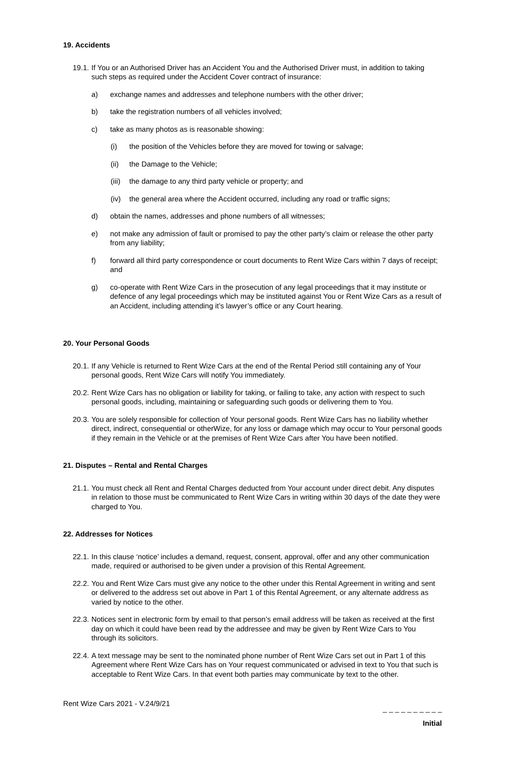19. Accidents
19.1. If You or an Authorised Driver has an Accident You and the Authorised Driver must, in addition to taking such steps as required under the Accident Cover contract of insurance:
a) exchange names and addresses and telephone numbers with the other driver;
b) take the registration numbers of all vehicles involved;
c) take as many photos as is reasonable showing:
(i) the position of the Vehicles before they are moved for towing or salvage;
(ii) the Damage to the Vehicle;
(iii) the damage to any third party vehicle or property; and
(iv) the general area where the Accident occurred, including any road or traffic signs;
d) obtain the names, addresses and phone numbers of all witnesses;
e) not make any admission of fault or promised to pay the other party’s claim or release the other party from any liability;
f) forward all third party correspondence or court documents to Rent Wize Cars within 7 days of receipt; and
g) co-operate with Rent Wize Cars in the prosecution of any legal proceedings that it may institute or defence of any legal proceedings which may be instituted against You or Rent Wize Cars as a result of an Accident, including attending it’s lawyer’s office or any Court hearing.
20. Your Personal Goods
20.1. If any Vehicle is returned to Rent Wize Cars at the end of the Rental Period still containing any of Your personal goods, Rent Wize Cars will notify You immediately.
20.2. Rent Wize Cars has no obligation or liability for taking, or failing to take, any action with respect to such personal goods, including, maintaining or safeguarding such goods or delivering them to You.
20.3. You are solely responsible for collection of Your personal goods. Rent Wize Cars has no liability whether direct, indirect, consequential or otherWize, for any loss or damage which may occur to Your personal goods if they remain in the Vehicle or at the premises of Rent Wize Cars after You have been notified.
21. Disputes – Rental and Rental Charges
21.1. You must check all Rent and Rental Charges deducted from Your account under direct debit. Any disputes in relation to those must be communicated to Rent Wize Cars in writing within 30 days of the date they were charged to You.
22. Addresses for Notices
22.1. In this clause ‘notice’ includes a demand, request, consent, approval, offer and any other communication made, required or authorised to be given under a provision of this Rental Agreement.
22.2. You and Rent Wize Cars must give any notice to the other under this Rental Agreement in writing and sent or delivered to the address set out above in Part 1 of this Rental Agreement, or any alternate address as varied by notice to the other.
22.3. Notices sent in electronic form by email to that person’s email address will be taken as received at the first day on which it could have been read by the addressee and may be given by Rent Wize Cars to You through its solicitors.
22.4. A text message may be sent to the nominated phone number of Rent Wize Cars set out in Part 1 of this Agreement where Rent Wize Cars has on Your request communicated or advised in text to You that such is acceptable to Rent Wize Cars. In that event both parties may communicate by text to the other.
Rent Wize Cars 2021 - V.24/9/21 _ _ _ _ _ _ _ _ _ _
Initial